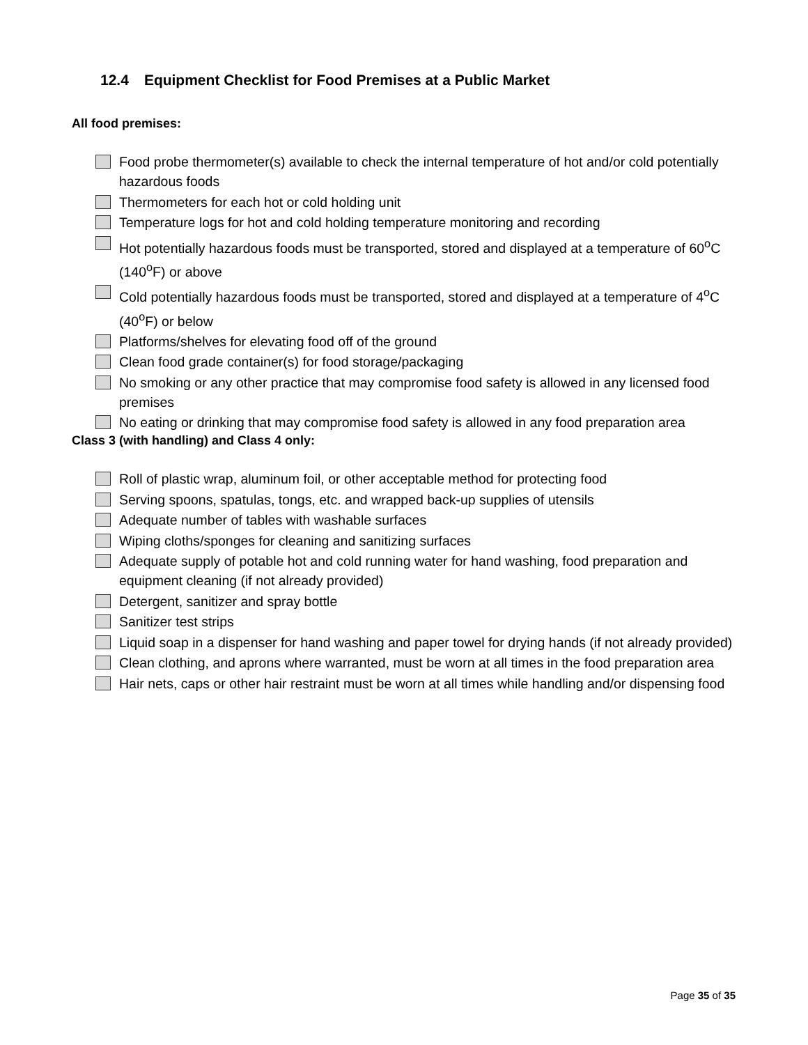12.4 Equipment Checklist for Food Premises at a Public Market
All food premises:
Food probe thermometer(s) available to check the internal temperature of hot and/or cold potentially hazardous foods
Thermometers for each hot or cold holding unit
Temperature logs for hot and cold holding temperature monitoring and recording
Hot potentially hazardous foods must be transported, stored and displayed at a temperature of 60<sup>o</sup>C (140<sup>o</sup>F) or above
Cold potentially hazardous foods must be transported, stored and displayed at a temperature of 4<sup>o</sup>C (40<sup>o</sup>F) or below
Platforms/shelves for elevating food off of the ground
Clean food grade container(s) for food storage/packaging
No smoking or any other practice that may compromise food safety is allowed in any licensed food premises
No eating or drinking that may compromise food safety is allowed in any food preparation area
Class 3 (with handling) and Class 4 only:
Roll of plastic wrap, aluminum foil, or other acceptable method for protecting food
Serving spoons, spatulas, tongs, etc. and wrapped back-up supplies of utensils
Adequate number of tables with washable surfaces
Wiping cloths/sponges for cleaning and sanitizing surfaces
Adequate supply of potable hot and cold running water for hand washing, food preparation and equipment cleaning (if not already provided)
Detergent, sanitizer and spray bottle
Sanitizer test strips
Liquid soap in a dispenser for hand washing and paper towel for drying hands (if not already provided)
Clean clothing, and aprons where warranted, must be worn at all times in the food preparation area
Hair nets, caps or other hair restraint must be worn at all times while handling and/or dispensing food
Page 35 of 35